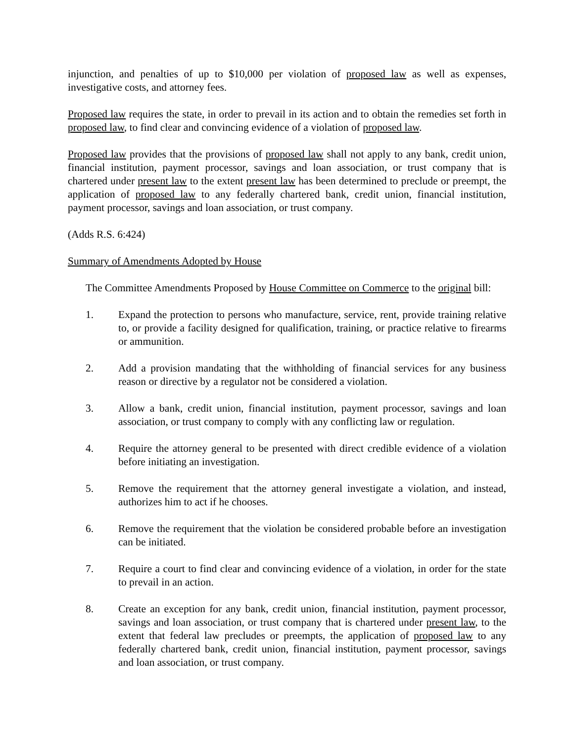injunction, and penalties of up to $10,000 per violation of proposed law as well as expenses, investigative costs, and attorney fees.
Proposed law requires the state, in order to prevail in its action and to obtain the remedies set forth in proposed law, to find clear and convincing evidence of a violation of proposed law.
Proposed law provides that the provisions of proposed law shall not apply to any bank, credit union, financial institution, payment processor, savings and loan association, or trust company that is chartered under present law to the extent present law has been determined to preclude or preempt, the application of proposed law to any federally chartered bank, credit union, financial institution, payment processor, savings and loan association, or trust company.
(Adds R.S. 6:424)
Summary of Amendments Adopted by House
The Committee Amendments Proposed by House Committee on Commerce to the original bill:
1. Expand the protection to persons who manufacture, service, rent, provide training relative to, or provide a facility designed for qualification, training, or practice relative to firearms or ammunition.
2. Add a provision mandating that the withholding of financial services for any business reason or directive by a regulator not be considered a violation.
3. Allow a bank, credit union, financial institution, payment processor, savings and loan association, or trust company to comply with any conflicting law or regulation.
4. Require the attorney general to be presented with direct credible evidence of a violation before initiating an investigation.
5. Remove the requirement that the attorney general investigate a violation, and instead, authorizes him to act if he chooses.
6. Remove the requirement that the violation be considered probable before an investigation can be initiated.
7. Require a court to find clear and convincing evidence of a violation, in order for the state to prevail in an action.
8. Create an exception for any bank, credit union, financial institution, payment processor, savings and loan association, or trust company that is chartered under present law, to the extent that federal law precludes or preempts, the application of proposed law to any federally chartered bank, credit union, financial institution, payment processor, savings and loan association, or trust company.